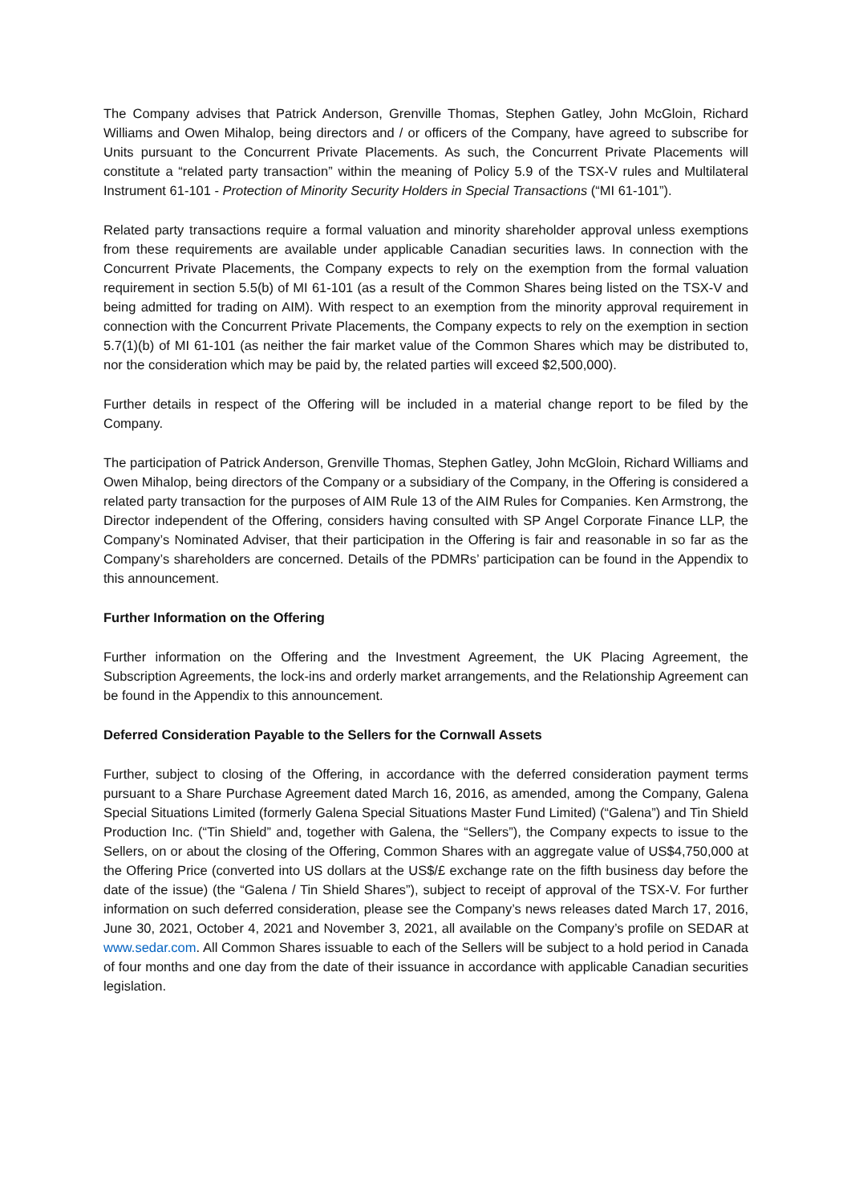The Company advises that Patrick Anderson, Grenville Thomas, Stephen Gatley, John McGloin, Richard Williams and Owen Mihalop, being directors and / or officers of the Company, have agreed to subscribe for Units pursuant to the Concurrent Private Placements. As such, the Concurrent Private Placements will constitute a “related party transaction” within the meaning of Policy 5.9 of the TSX-V rules and Multilateral Instrument 61-101 - Protection of Minority Security Holders in Special Transactions (“MI 61-101”).
Related party transactions require a formal valuation and minority shareholder approval unless exemptions from these requirements are available under applicable Canadian securities laws. In connection with the Concurrent Private Placements, the Company expects to rely on the exemption from the formal valuation requirement in section 5.5(b) of MI 61-101 (as a result of the Common Shares being listed on the TSX-V and being admitted for trading on AIM). With respect to an exemption from the minority approval requirement in connection with the Concurrent Private Placements, the Company expects to rely on the exemption in section 5.7(1)(b) of MI 61-101 (as neither the fair market value of the Common Shares which may be distributed to, nor the consideration which may be paid by, the related parties will exceed $2,500,000).
Further details in respect of the Offering will be included in a material change report to be filed by the Company.
The participation of Patrick Anderson, Grenville Thomas, Stephen Gatley, John McGloin, Richard Williams and Owen Mihalop, being directors of the Company or a subsidiary of the Company, in the Offering is considered a related party transaction for the purposes of AIM Rule 13 of the AIM Rules for Companies. Ken Armstrong, the Director independent of the Offering, considers having consulted with SP Angel Corporate Finance LLP, the Company’s Nominated Adviser, that their participation in the Offering is fair and reasonable in so far as the Company’s shareholders are concerned. Details of the PDMRs’ participation can be found in the Appendix to this announcement.
Further Information on the Offering
Further information on the Offering and the Investment Agreement, the UK Placing Agreement, the Subscription Agreements, the lock-ins and orderly market arrangements, and the Relationship Agreement can be found in the Appendix to this announcement.
Deferred Consideration Payable to the Sellers for the Cornwall Assets
Further, subject to closing of the Offering, in accordance with the deferred consideration payment terms pursuant to a Share Purchase Agreement dated March 16, 2016, as amended, among the Company, Galena Special Situations Limited (formerly Galena Special Situations Master Fund Limited) (“Galena”) and Tin Shield Production Inc. (“Tin Shield” and, together with Galena, the “Sellers”), the Company expects to issue to the Sellers, on or about the closing of the Offering, Common Shares with an aggregate value of US$4,750,000 at the Offering Price (converted into US dollars at the US$/£ exchange rate on the fifth business day before the date of the issue) (the “Galena / Tin Shield Shares”), subject to receipt of approval of the TSX-V. For further information on such deferred consideration, please see the Company’s news releases dated March 17, 2016, June 30, 2021, October 4, 2021 and November 3, 2021, all available on the Company’s profile on SEDAR at www.sedar.com. All Common Shares issuable to each of the Sellers will be subject to a hold period in Canada of four months and one day from the date of their issuance in accordance with applicable Canadian securities legislation.